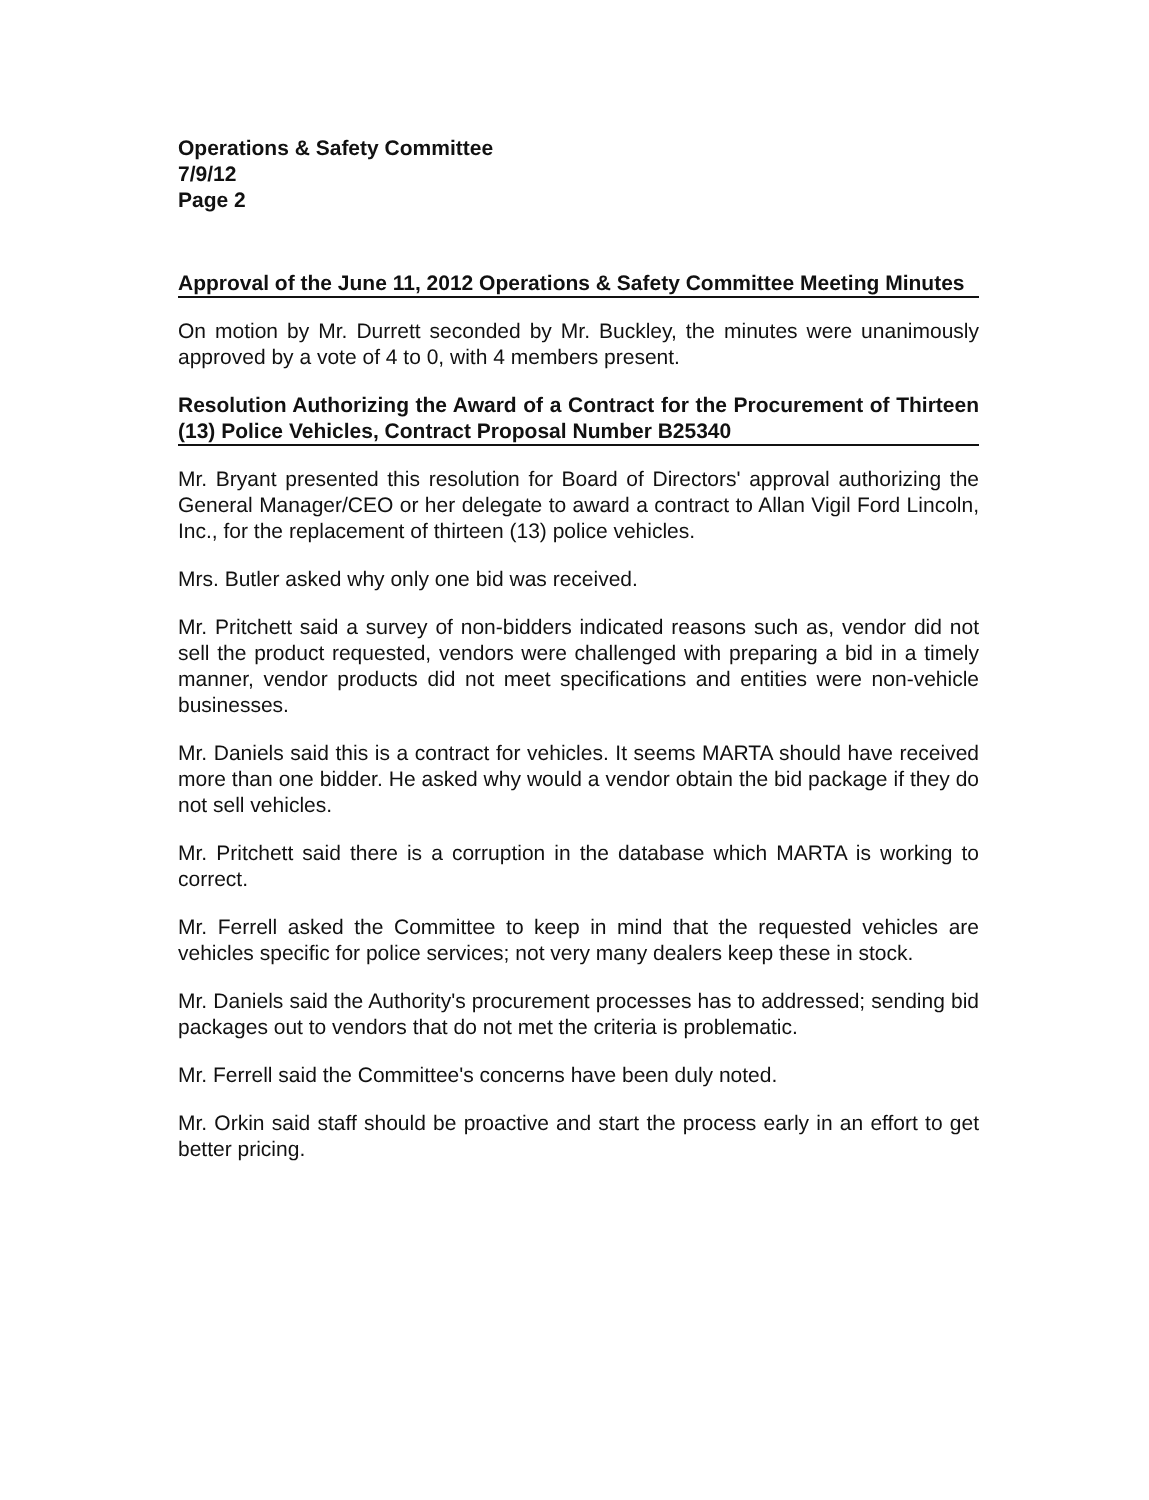Operations & Safety Committee
7/9/12
Page 2
Approval of the June 11, 2012 Operations & Safety Committee Meeting Minutes
On motion by Mr. Durrett seconded by Mr. Buckley, the minutes were unanimously approved by a vote of 4 to 0, with 4 members present.
Resolution Authorizing the Award of a Contract for the Procurement of Thirteen (13) Police Vehicles, Contract Proposal Number B25340
Mr. Bryant presented this resolution for Board of Directors' approval authorizing the General Manager/CEO or her delegate to award a contract to Allan Vigil Ford Lincoln, Inc., for the replacement of thirteen (13) police vehicles.
Mrs. Butler asked why only one bid was received.
Mr. Pritchett said a survey of non-bidders indicated reasons such as, vendor did not sell the product requested, vendors were challenged with preparing a bid in a timely manner, vendor products did not meet specifications and entities were non-vehicle businesses.
Mr. Daniels said this is a contract for vehicles. It seems MARTA should have received more than one bidder. He asked why would a vendor obtain the bid package if they do not sell vehicles.
Mr. Pritchett said there is a corruption in the database which MARTA is working to correct.
Mr. Ferrell asked the Committee to keep in mind that the requested vehicles are vehicles specific for police services; not very many dealers keep these in stock.
Mr. Daniels said the Authority's procurement processes has to addressed; sending bid packages out to vendors that do not met the criteria is problematic.
Mr. Ferrell said the Committee's concerns have been duly noted.
Mr. Orkin said staff should be proactive and start the process early in an effort to get better pricing.